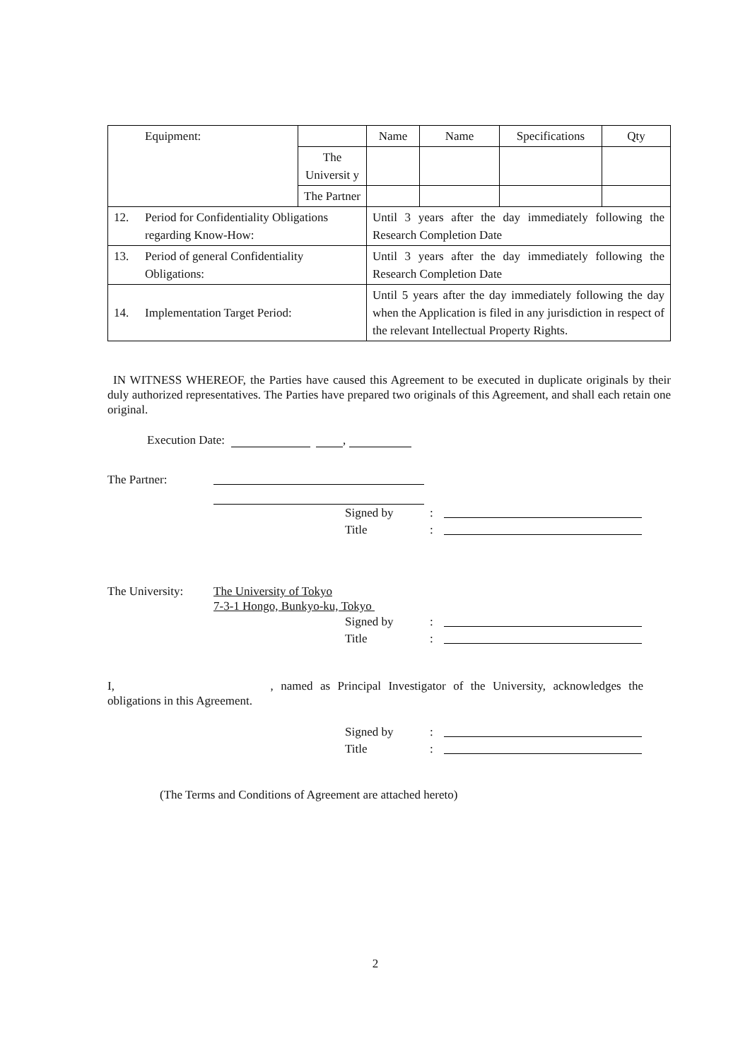| Equipment: | | | Name | Name | Specifications | Qty |
| | | The Universit y | | | | |
| | | The Partner | | | | |
| 12. | Period for Confidentiality Obligations regarding Know-How: | | Until 3 years after the day immediately following the Research Completion Date | | | |
| 13. | Period of general Confidentiality Obligations: | | Until 3 years after the day immediately following the Research Completion Date | | | |
| 14. | Implementation Target Period: | | Until 5 years after the day immediately following the day when the Application is filed in any jurisdiction in respect of the relevant Intellectual Property Rights. | | | |
IN WITNESS WHEREOF, the Parties have caused this Agreement to be executed in duplicate originals by their duly authorized representatives. The Parties have prepared two originals of this Agreement, and shall each retain one original.
Execution Date: ,
The Partner:
Signed by:
Title:
The University: The University of Tokyo
7-3-1 Hongo, Bunkyo-ku, Tokyo
Signed by:
Title:
I, , named as Principal Investigator of the University, acknowledges the obligations in this Agreement.
Signed by:
Title:
(The Terms and Conditions of Agreement are attached hereto)
2